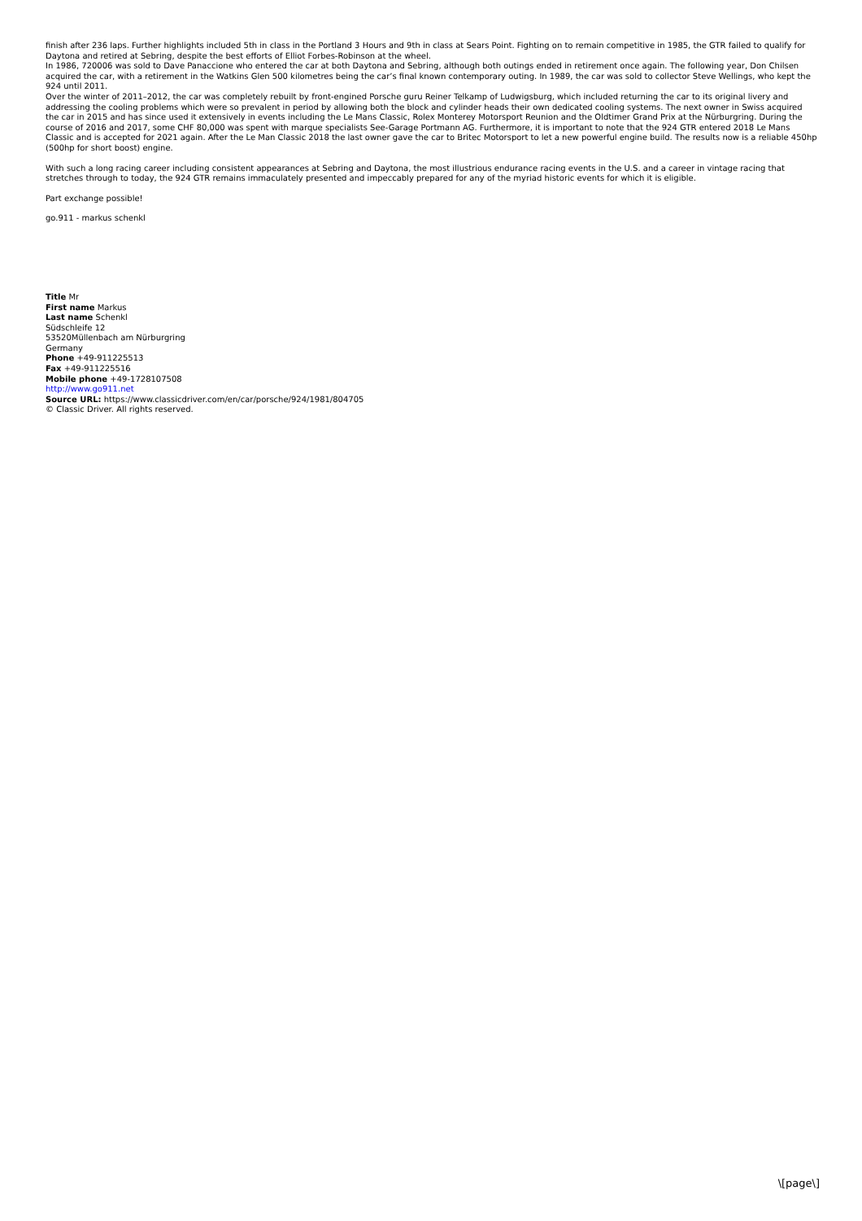finish after 236 laps. Further highlights included 5th in class in the Portland 3 Hours and 9th in class at Sears Point. Fighting on to remain competitive in 1985, the GTR failed to qualify for Daytona and retired at Sebring, despite the best efforts of Elliot Forbes-Robinson at the wheel.
In 1986, 720006 was sold to Dave Panaccione who entered the car at both Daytona and Sebring, although both outings ended in retirement once again. The following year, Don Chilsen acquired the car, with a retirement in the Watkins Glen 500 kilometres being the car’s final known contemporary outing. In 1989, the car was sold to collector Steve Wellings, who kept the 924 until 2011.
Over the winter of 2011–2012, the car was completely rebuilt by front-engined Porsche guru Reiner Telkamp of Ludwigsburg, which included returning the car to its original livery and addressing the cooling problems which were so prevalent in period by allowing both the block and cylinder heads their own dedicated cooling systems. The next owner in Swiss acquired the car in 2015 and has since used it extensively in events including the Le Mans Classic, Rolex Monterey Motorsport Reunion and the Oldtimer Grand Prix at the Nürburgring. During the course of 2016 and 2017, some CHF 80,000 was spent with marque specialists See-Garage Portmann AG. Furthermore, it is important to note that the 924 GTR entered 2018 Le Mans Classic and is accepted for 2021 again. After the Le Man Classic 2018 the last owner gave the car to Britec Motorsport to let a new powerful engine build. The results now is a reliable 450hp (500hp for short boost) engine.
With such a long racing career including consistent appearances at Sebring and Daytona, the most illustrious endurance racing events in the U.S. and a career in vintage racing that stretches through to today, the 924 GTR remains immaculately presented and impeccably prepared for any of the myriad historic events for which it is eligible.
Part exchange possible!
go.911 - markus schenkl
Title Mr
First name Markus
Last name Schenkl
Südschleife 12
53520Müllenbach am Nürburgring
Germany
Phone +49-911225513
Fax +49-911225516
Mobile phone +49-1728107508
http://www.go911.net
Source URL: https://www.classicdriver.com/en/car/porsche/924/1981/804705
© Classic Driver. All rights reserved.
\[page\]